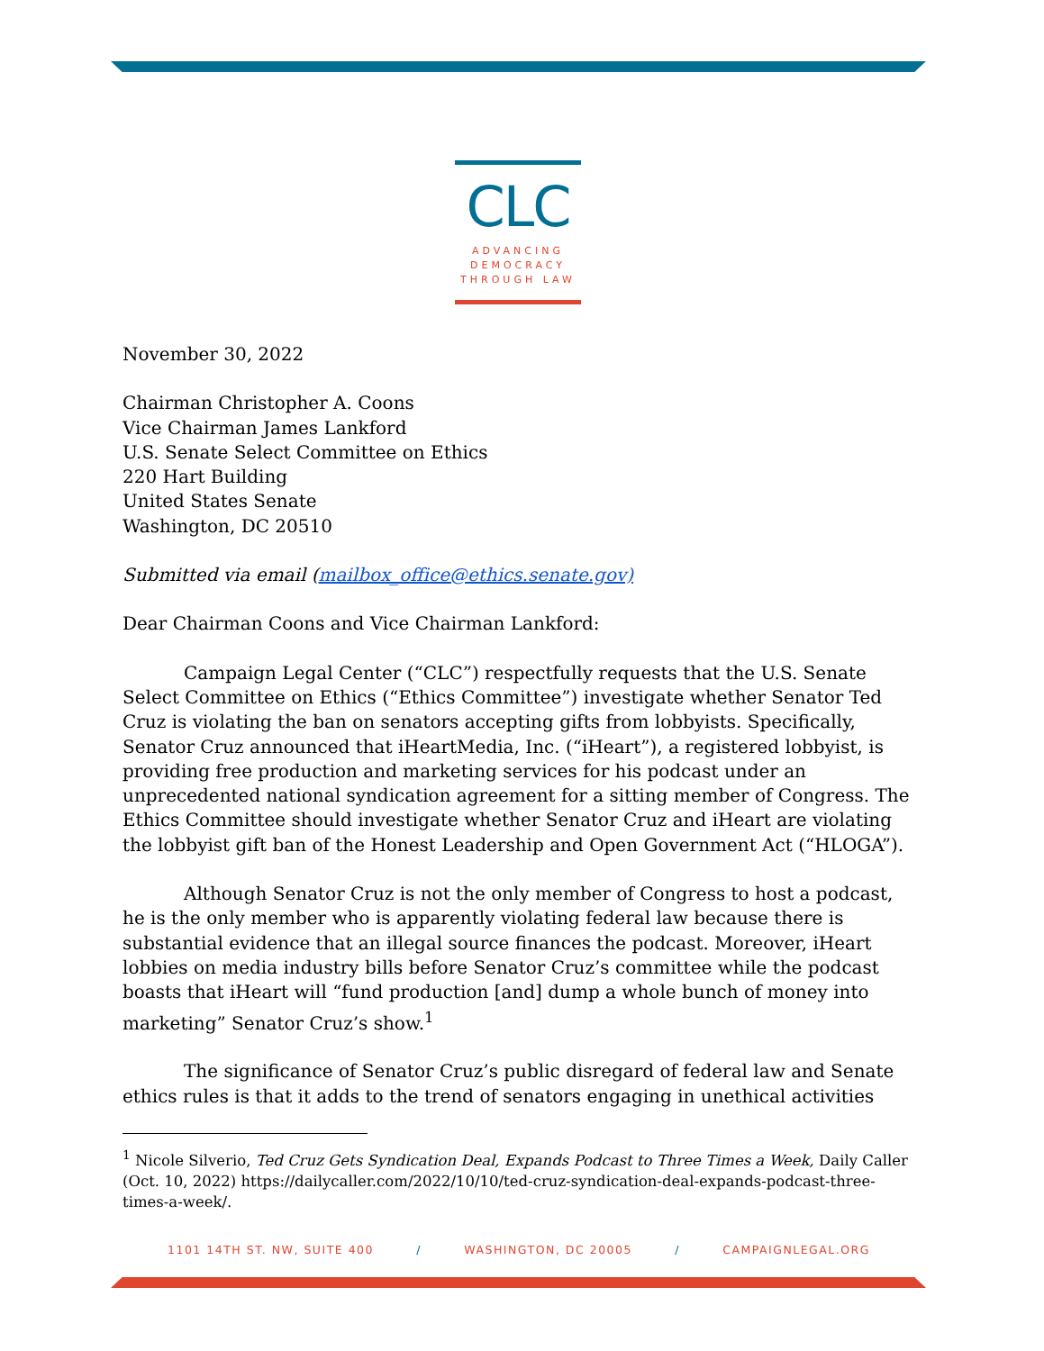CLC
ADVANCING
DEMOCRACY
THROUGH LAW
November 30, 2022
Chairman Christopher A. Coons
Vice Chairman James Lankford
U.S. Senate Select Committee on Ethics
220 Hart Building
United States Senate
Washington, DC 20510
Submitted via email (mailbox_office@ethics.senate.gov)
Dear Chairman Coons and Vice Chairman Lankford:
Campaign Legal Center (“CLC”) respectfully requests that the U.S. Senate Select Committee on Ethics (“Ethics Committee”) investigate whether Senator Ted Cruz is violating the ban on senators accepting gifts from lobbyists. Specifically, Senator Cruz announced that iHeartMedia, Inc. (“iHeart”), a registered lobbyist, is providing free production and marketing services for his podcast under an unprecedented national syndication agreement for a sitting member of Congress. The Ethics Committee should investigate whether Senator Cruz and iHeart are violating the lobbyist gift ban of the Honest Leadership and Open Government Act (“HLOGA”).
Although Senator Cruz is not the only member of Congress to host a podcast, he is the only member who is apparently violating federal law because there is substantial evidence that an illegal source finances the podcast. Moreover, iHeart lobbies on media industry bills before Senator Cruz’s committee while the podcast boasts that iHeart will “fund production [and] dump a whole bunch of money into marketing” Senator Cruz’s show.<sup>1</sup>
The significance of Senator Cruz’s public disregard of federal law and Senate ethics rules is that it adds to the trend of senators engaging in unethical activities
<sup>1</sup> Nicole Silverio, Ted Cruz Gets Syndication Deal, Expands Podcast to Three Times a Week, Daily Caller (Oct. 10, 2022) https://dailycaller.com/2022/10/10/ted-cruz-syndication-deal-expands-podcast-three-times-a-week/.
1101 14TH ST. NW, SUITE 400 / WASHINGTON, DC 20005 / CAMPAIGNLEGAL.ORG